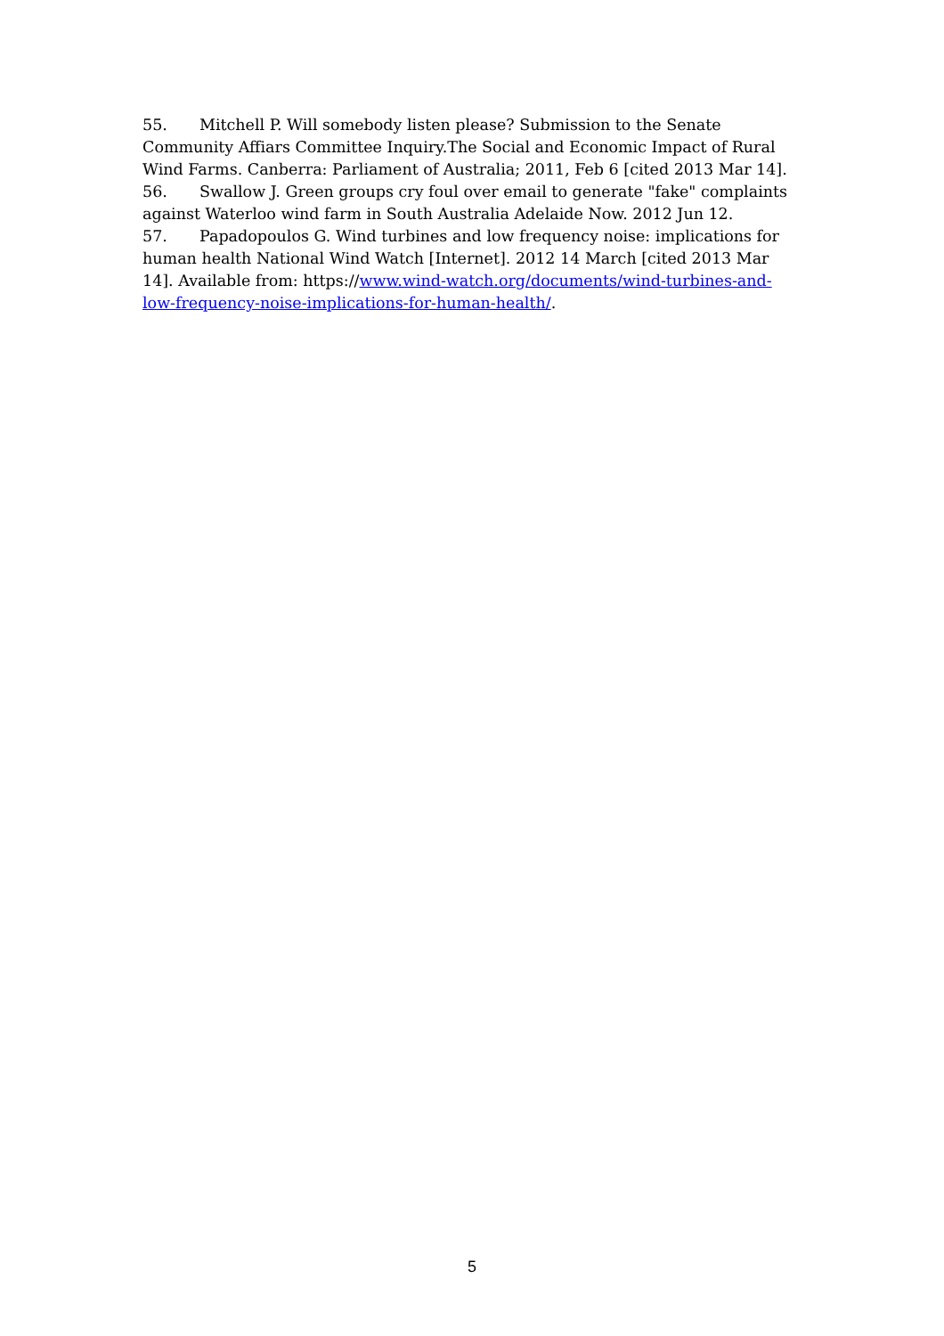55. Mitchell P. Will somebody listen please? Submission to the Senate Community Affiars Committee Inquiry.The Social and Economic Impact of Rural Wind Farms. Canberra: Parliament of Australia; 2011, Feb 6 [cited 2013 Mar 14].
56. Swallow J. Green groups cry foul over email to generate "fake" complaints against Waterloo wind farm in South Australia Adelaide Now. 2012 Jun 12.
57. Papadopoulos G. Wind turbines and low frequency noise: implications for human health National Wind Watch [Internet]. 2012 14 March [cited 2013 Mar 14]. Available from: https://www.wind-watch.org/documents/wind-turbines-and-low-frequency-noise-implications-for-human-health/.
5